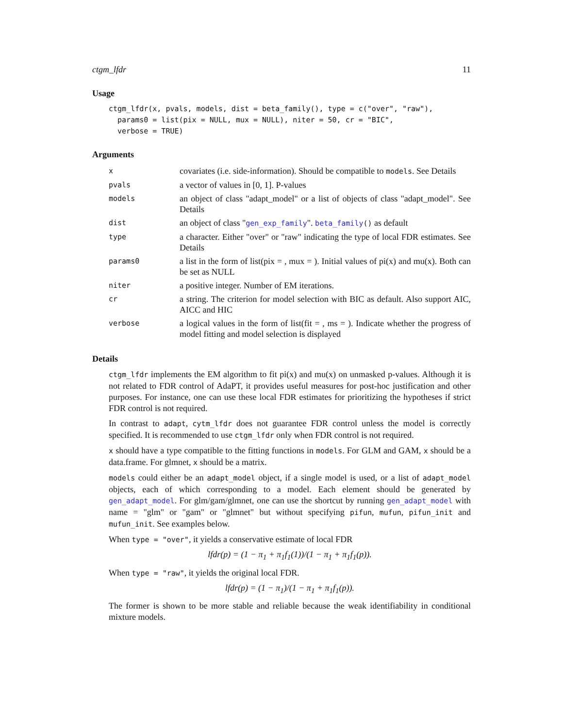ctgm_lfdr 11
Usage
ctgm_lfdr(x, pvals, models, dist = beta_family(), type = c("over", "raw"),
  params0 = list(pix = NULL, mux = NULL), niter = 50, cr = "BIC",
  verbose = TRUE)
Arguments
| x | covariates (i.e. side-information). Should be compatible to models . See Details |
| pvals | a vector of values in [0, 1]. P-values |
| models | an object of class "adapt_model" or a list of objects of class "adapt_model". See Details |
| dist | an object of class " gen_exp_family ". beta_family () as default |
| type | a character. Either "over" or "raw" indicating the type of local FDR estimates. See Details |
| params0 | a list in the form of list(pix = , mux = ). Initial values of pi(x) and mu(x). Both can be set as NULL |
| niter | a positive integer. Number of EM iterations. |
| cr | a string. The criterion for model selection with BIC as default. Also support AIC, AICC and HIC |
| verbose | a logical values in the form of list(fit = , ms = ). Indicate whether the progress of model fitting and model selection is displayed |
Details
ctgm_lfdr implements the EM algorithm to fit pi(x) and mu(x) on unmasked p-values. Although it is not related to FDR control of AdaPT, it provides useful measures for post-hoc justification and other purposes. For instance, one can use these local FDR estimates for prioritizing the hypotheses if strict FDR control is not required.
In contrast to adapt, cytm_lfdr does not guarantee FDR control unless the model is correctly specified. It is recommended to use ctgm_lfdr only when FDR control is not required.
x should have a type compatible to the fitting functions in models. For GLM and GAM, x should be a data.frame. For glmnet, x should be a matrix.
models could either be an adapt_model object, if a single model is used, or a list of adapt_model objects, each of which corresponding to a model. Each element should be generated by gen_adapt_model. For glm/gam/glmnet, one can use the shortcut by running gen_adapt_model with name = "glm" or "gam" or "glmnet" but without specifying pifun, mufun, pifun_init and mufun_init. See examples below.
When type = "over", it yields a conservative estimate of local FDR
lfdr(p) = (1 − π<sub>1</sub> + π<sub>1</sub>f<sub>1</sub>(1))/(1 − π<sub>1</sub> + π<sub>1</sub>f<sub>1</sub>(p)).
When type = "raw", it yields the original local FDR.
lfdr(p) = (1 − π<sub>1</sub>)/(1 − π<sub>1</sub> + π<sub>1</sub>f<sub>1</sub>(p)).
The former is shown to be more stable and reliable because the weak identifiability in conditional mixture models.